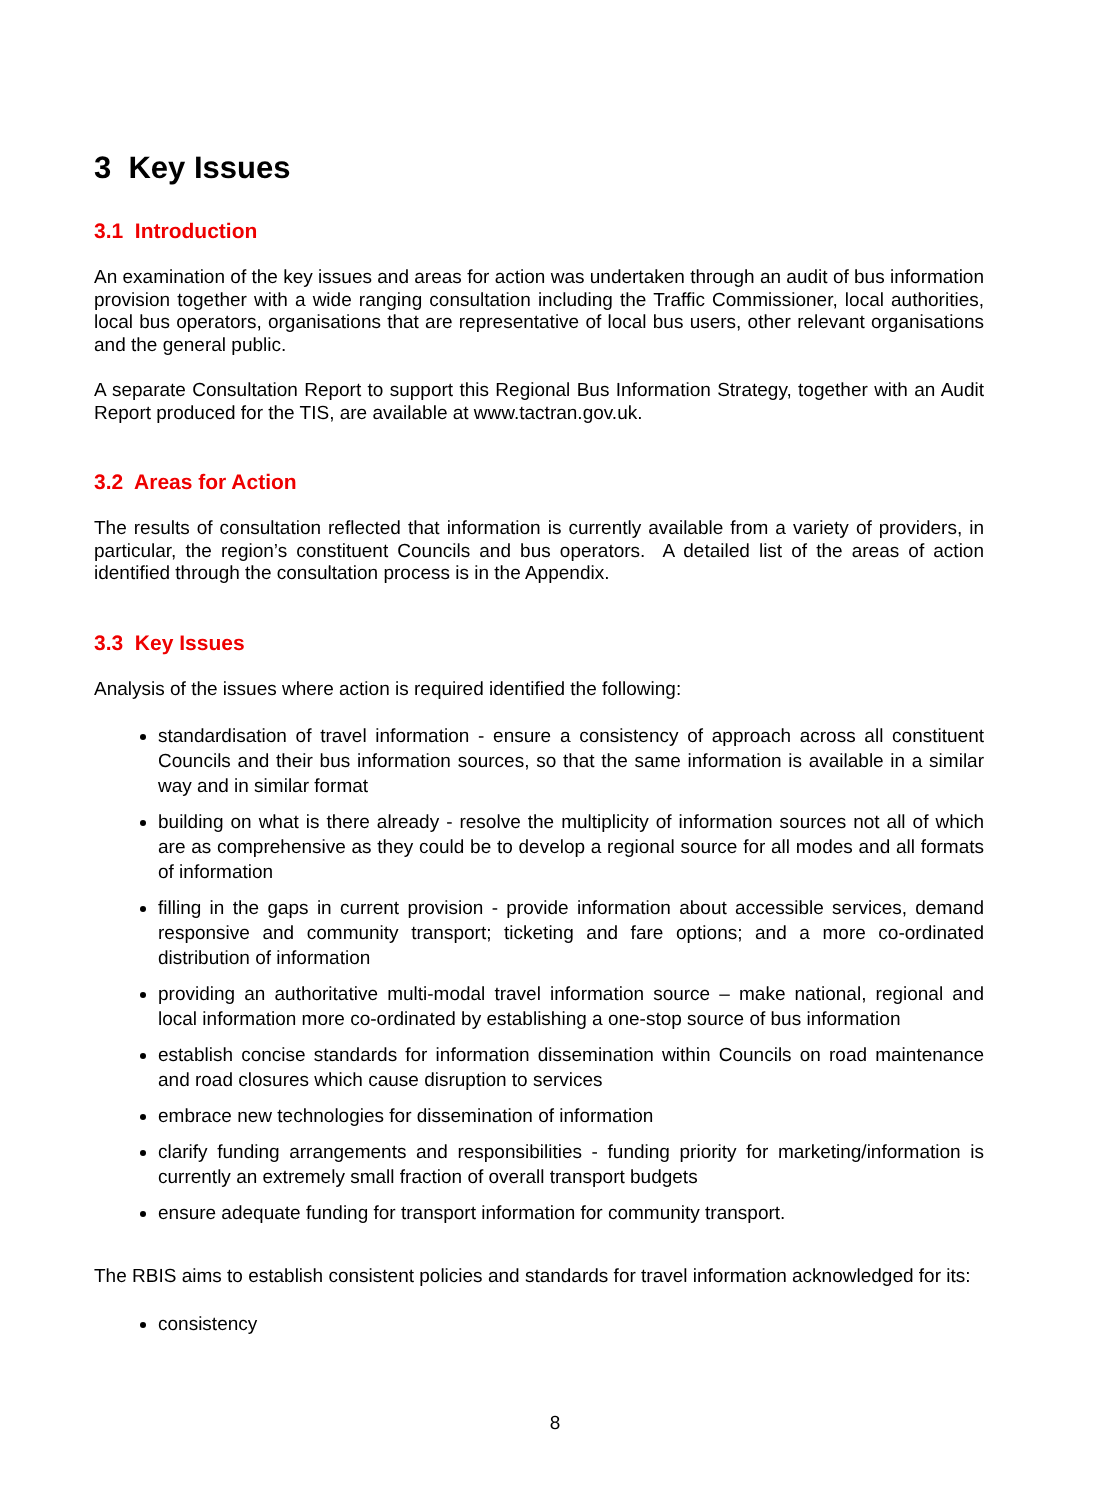3 Key Issues
3.1 Introduction
An examination of the key issues and areas for action was undertaken through an audit of bus information provision together with a wide ranging consultation including the Traffic Commissioner, local authorities, local bus operators, organisations that are representative of local bus users, other relevant organisations and the general public.
A separate Consultation Report to support this Regional Bus Information Strategy, together with an Audit Report produced for the TIS, are available at www.tactran.gov.uk.
3.2 Areas for Action
The results of consultation reflected that information is currently available from a variety of providers, in particular, the region’s constituent Councils and bus operators. A detailed list of the areas of action identified through the consultation process is in the Appendix.
3.3 Key Issues
Analysis of the issues where action is required identified the following:
standardisation of travel information - ensure a consistency of approach across all constituent Councils and their bus information sources, so that the same information is available in a similar way and in similar format
building on what is there already - resolve the multiplicity of information sources not all of which are as comprehensive as they could be to develop a regional source for all modes and all formats of information
filling in the gaps in current provision - provide information about accessible services, demand responsive and community transport; ticketing and fare options; and a more co-ordinated distribution of information
providing an authoritative multi-modal travel information source – make national, regional and local information more co-ordinated by establishing a one-stop source of bus information
establish concise standards for information dissemination within Councils on road maintenance and road closures which cause disruption to services
embrace new technologies for dissemination of information
clarify funding arrangements and responsibilities - funding priority for marketing/information is currently an extremely small fraction of overall transport budgets
ensure adequate funding for transport information for community transport.
The RBIS aims to establish consistent policies and standards for travel information acknowledged for its:
consistency
8